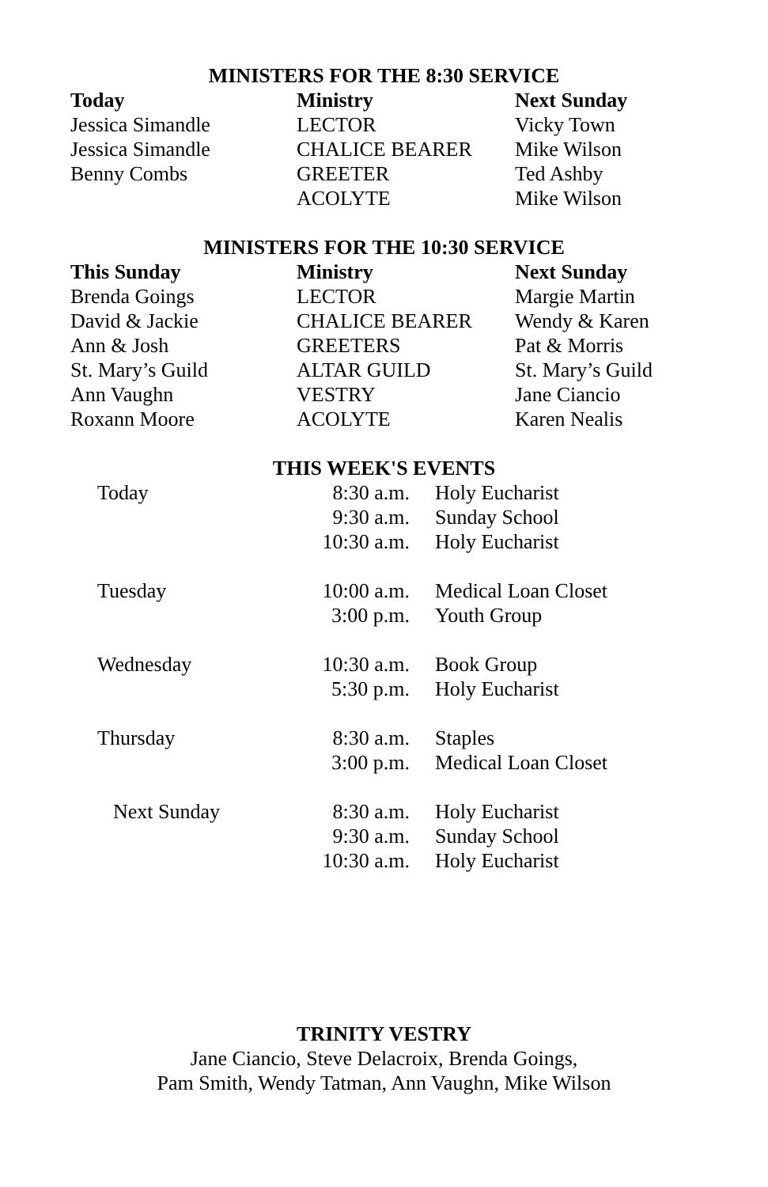MINISTERS FOR THE 8:30 SERVICE
| Today | Ministry | Next Sunday |
| --- | --- | --- |
| Jessica Simandle | LECTOR | Vicky Town |
| Jessica Simandle | CHALICE BEARER | Mike Wilson |
| Benny Combs | GREETER | Ted Ashby |
| | ACOLYTE | Mike Wilson |
MINISTERS FOR THE 10:30 SERVICE
| This Sunday | Ministry | Next Sunday |
| --- | --- | --- |
| Brenda Goings | LECTOR | Margie Martin |
| David & Jackie | CHALICE BEARER | Wendy & Karen |
| Ann & Josh | GREETERS | Pat & Morris |
| St. Mary’s Guild | ALTAR GUILD | St. Mary’s Guild |
| Ann Vaughn | VESTRY | Jane Ciancio |
| Roxann Moore | ACOLYTE | Karen Nealis |
THIS WEEK'S EVENTS
| Today | 8:30 a.m. | Holy Eucharist |
| | 9:30 a.m. | Sunday School |
| | 10:30 a.m. | Holy Eucharist |
| Tuesday | 10:00 a.m. | Medical Loan Closet |
| | 3:00 p.m. | Youth Group |
| Wednesday | 10:30 a.m. | Book Group |
| | 5:30 p.m. | Holy Eucharist |
| Thursday | 8:30 a.m. | Staples |
| | 3:00 p.m. | Medical Loan Closet |
| Next Sunday | 8:30 a.m. | Holy Eucharist |
| | 9:30 a.m. | Sunday School |
| | 10:30 a.m. | Holy Eucharist |
TRINITY VESTRY
Jane Ciancio, Steve Delacroix, Brenda Goings,
Pam Smith, Wendy Tatman, Ann Vaughn, Mike Wilson